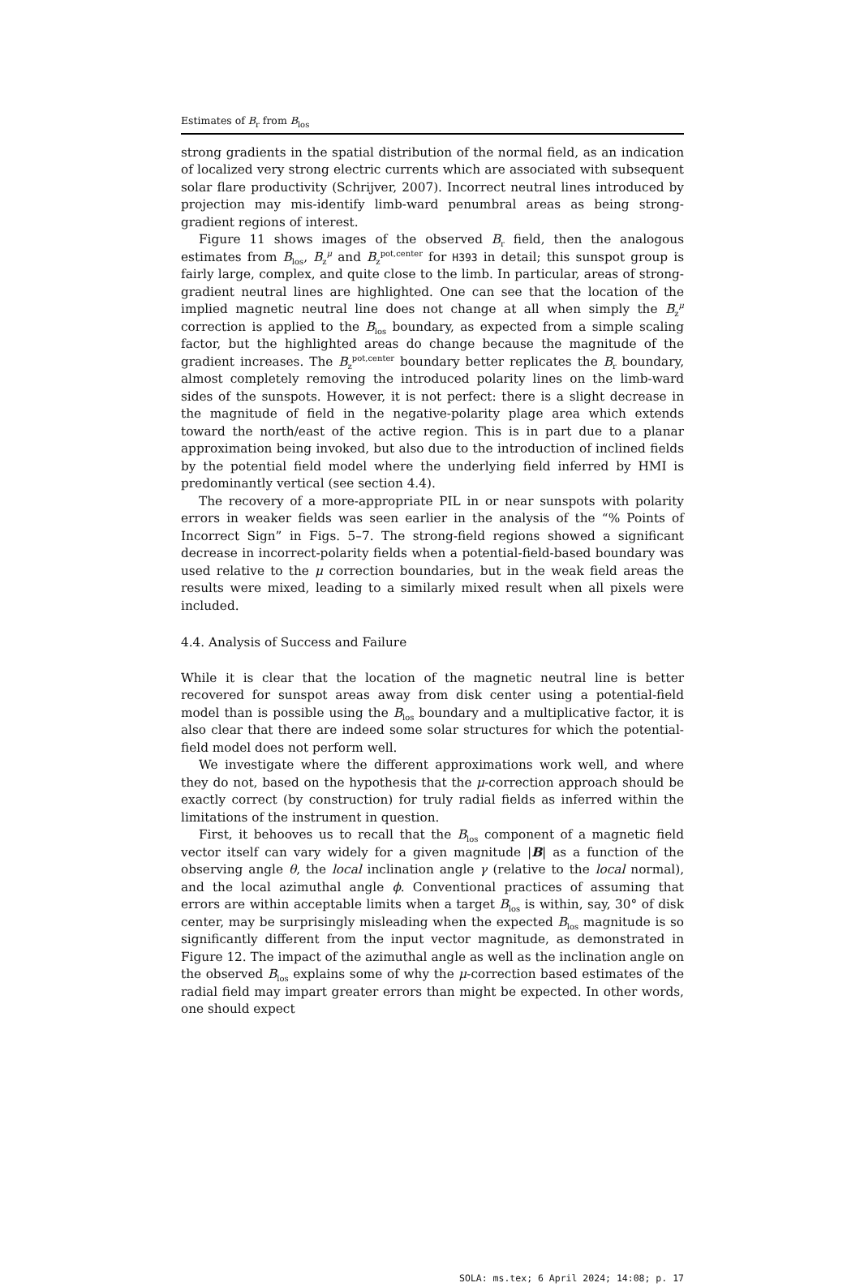Estimates of B<sub>r</sub> from B<sub>los</sub>
strong gradients in the spatial distribution of the normal field, as an indication of localized very strong electric currents which are associated with subsequent solar flare productivity (Schrijver, 2007). Incorrect neutral lines introduced by projection may mis-identify limb-ward penumbral areas as being strong-gradient regions of interest.
Figure 11 shows images of the observed B<sub>r</sub> field, then the analogous estimates from B<sub>los</sub>, B<sub>z</sub><sup>μ</sup> and B<sub>z</sub><sup>pot,center</sup> for H393 in detail; this sunspot group is fairly large, complex, and quite close to the limb. In particular, areas of strong-gradient neutral lines are highlighted. One can see that the location of the implied magnetic neutral line does not change at all when simply the B<sub>z</sub><sup>μ</sup> correction is applied to the B<sub>los</sub> boundary, as expected from a simple scaling factor, but the highlighted areas do change because the magnitude of the gradient increases. The B<sub>z</sub><sup>pot,center</sup> boundary better replicates the B<sub>r</sub> boundary, almost completely removing the introduced polarity lines on the limb-ward sides of the sunspots. However, it is not perfect: there is a slight decrease in the magnitude of field in the negative-polarity plage area which extends toward the north/east of the active region. This is in part due to a planar approximation being invoked, but also due to the introduction of inclined fields by the potential field model where the underlying field inferred by HMI is predominantly vertical (see section 4.4).
The recovery of a more-appropriate PIL in or near sunspots with polarity errors in weaker fields was seen earlier in the analysis of the “% Points of Incorrect Sign” in Figs. 5–7. The strong-field regions showed a significant decrease in incorrect-polarity fields when a potential-field-based boundary was used relative to the μ correction boundaries, but in the weak field areas the results were mixed, leading to a similarly mixed result when all pixels were included.
4.4. Analysis of Success and Failure
While it is clear that the location of the magnetic neutral line is better recovered for sunspot areas away from disk center using a potential-field model than is possible using the B<sub>los</sub> boundary and a multiplicative factor, it is also clear that there are indeed some solar structures for which the potential-field model does not perform well.
We investigate where the different approximations work well, and where they do not, based on the hypothesis that the μ-correction approach should be exactly correct (by construction) for truly radial fields as inferred within the limitations of the instrument in question.
First, it behooves us to recall that the B<sub>los</sub> component of a magnetic field vector itself can vary widely for a given magnitude |B| as a function of the observing angle θ, the local inclination angle γ (relative to the local normal), and the local azimuthal angle ϕ. Conventional practices of assuming that errors are within acceptable limits when a target B<sub>los</sub> is within, say, 30° of disk center, may be surprisingly misleading when the expected B<sub>los</sub> magnitude is so significantly different from the input vector magnitude, as demonstrated in Figure 12. The impact of the azimuthal angle as well as the inclination angle on the observed B<sub>los</sub> explains some of why the μ-correction based estimates of the radial field may impart greater errors than might be expected. In other words, one should expect
SOLA: ms.tex; 6 April 2024; 14:08; p. 17